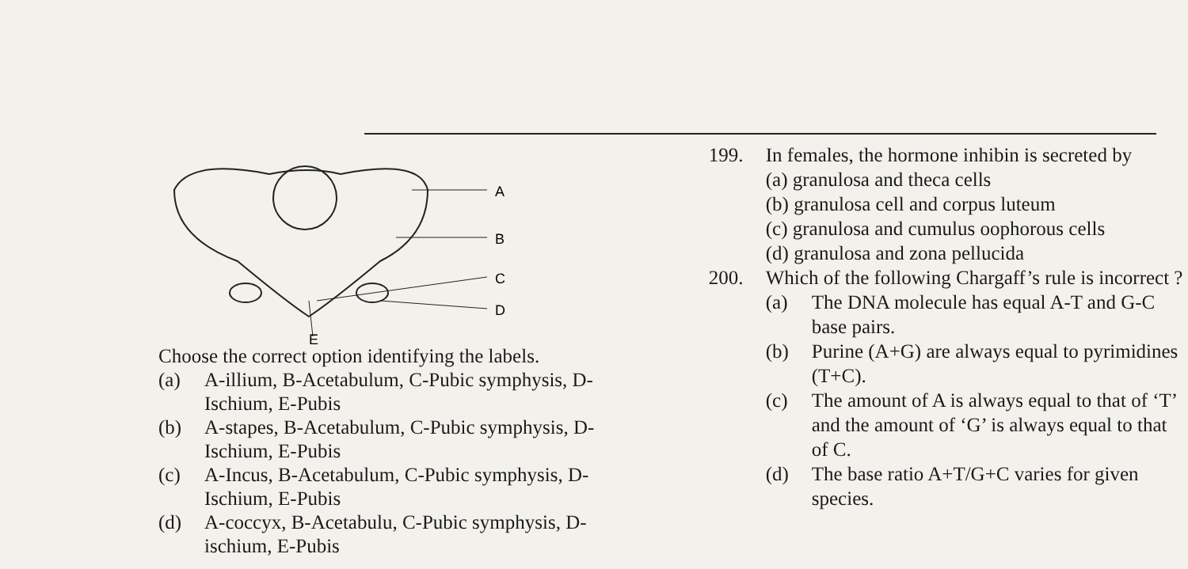A
B
C
D
E
Choose the correct option identifying the labels.
(a) A-illium, B-Acetabulum, C-Pubic symphysis, D-Ischium, E-Pubis
(b) A-stapes, B-Acetabulum, C-Pubic symphysis, D-Ischium, E-Pubis
(c) A-Incus, B-Acetabulum, C-Pubic symphysis, D-Ischium, E-Pubis
(d) A-coccyx, B-Acetabulu, C-Pubic symphysis, D-ischium, E-Pubis
199. In females, the hormone inhibin is secreted by
(a) granulosa and theca cells
(b) granulosa cell and corpus luteum
(c) granulosa and cumulus oophorous cells
(d) granulosa and zona pellucida
200. Which of the following Chargaff’s rule is incorrect ?
(a) The DNA molecule has equal A-T and G-C base pairs.
(b) Purine (A+G) are always equal to pyrimidines (T+C).
(c) The amount of A is always equal to that of ‘T’ and the amount of ‘G’ is always equal to that of C.
(d) The base ratio A+T/G+C varies for given species.